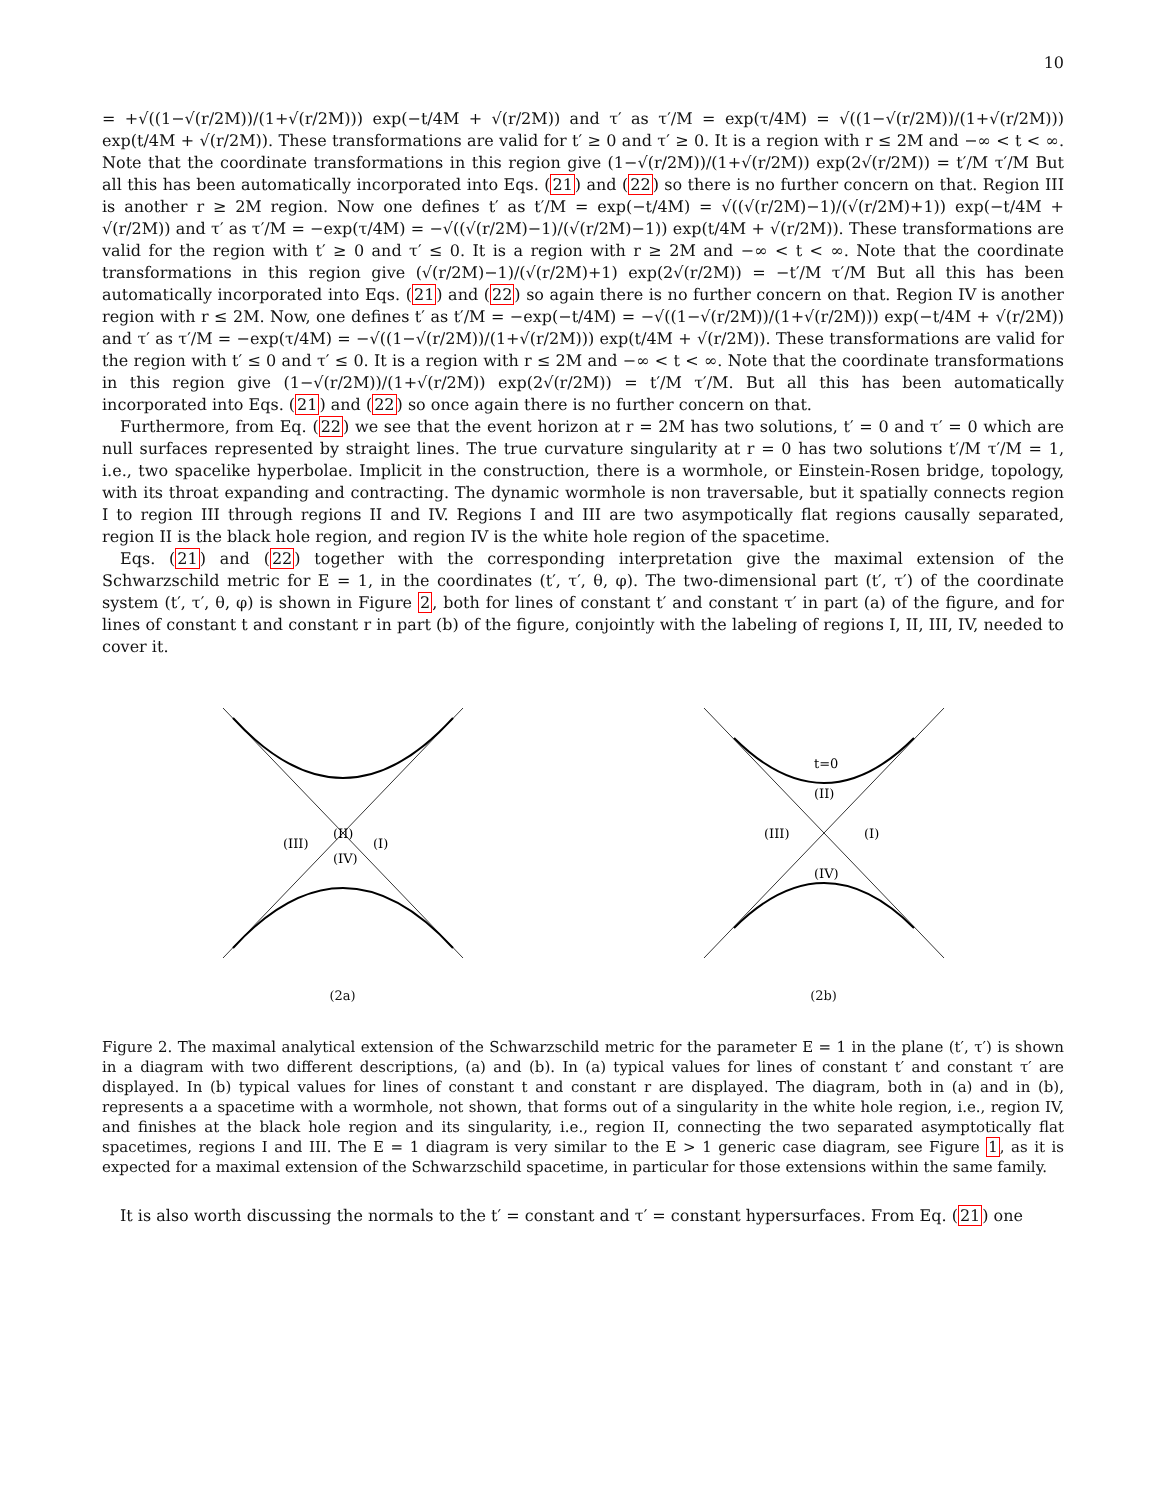10
= +√((1−√(r/2M))/(1+√(r/2M))) exp(−t/4M + √(r/2M)) and τ′ as τ′/M = exp(τ/4M) = √((1−√(r/2M))/(1+√(r/2M))) exp(t/4M + √(r/2M)). These transformations are valid for t′ ≥ 0 and τ′ ≥ 0. It is a region with r ≤ 2M and −∞ < t < ∞. Note that the coordinate transformations in this region give (1−√(r/2M))/(1+√(r/2M)) exp(2√(r/2M)) = t′/M τ′/M But all this has been automatically incorporated into Eqs. (21) and (22) so there is no further concern on that. Region III is another r ≥ 2M region. Now one defines t′ as t′/M = exp(−t/4M) = √((√(r/2M)−1)/(√(r/2M)+1)) exp(−t/4M + √(r/2M)) and τ′ as τ′/M = −exp(τ/4M) = −√((√(r/2M)−1)/(√(r/2M)−1)) exp(t/4M + √(r/2M)). These transformations are valid for the region with t′ ≥ 0 and τ′ ≤ 0. It is a region with r ≥ 2M and −∞ < t < ∞. Note that the coordinate transformations in this region give (√(r/2M)−1)/(√(r/2M)+1) exp(2√(r/2M)) = −t′/M τ′/M But all this has been automatically incorporated into Eqs. (21) and (22) so again there is no further concern on that. Region IV is another region with r ≤ 2M. Now, one defines t′ as t′/M = −exp(−t/4M) = −√((1−√(r/2M))/(1+√(r/2M))) exp(−t/4M + √(r/2M)) and τ′ as τ′/M = −exp(τ/4M) = −√((1−√(r/2M))/(1+√(r/2M))) exp(t/4M + √(r/2M)). These transformations are valid for the region with t′ ≤ 0 and τ′ ≤ 0. It is a region with r ≤ 2M and −∞ < t < ∞. Note that the coordinate transformations in this region give (1−√(r/2M))/(1+√(r/2M)) exp(2√(r/2M)) = t′/M τ′/M. But all this has been automatically incorporated into Eqs. (21) and (22) so once again there is no further concern on that.
Furthermore, from Eq. (22) we see that the event horizon at r = 2M has two solutions, t′ = 0 and τ′ = 0 which are null surfaces represented by straight lines. The true curvature singularity at r = 0 has two solutions t′/M τ′/M = 1, i.e., two spacelike hyperbolae. Implicit in the construction, there is a wormhole, or Einstein-Rosen bridge, topology, with its throat expanding and contracting. The dynamic wormhole is non traversable, but it spatially connects region I to region III through regions II and IV. Regions I and III are two asympotically flat regions causally separated, region II is the black hole region, and region IV is the white hole region of the spacetime.
Eqs. (21) and (22) together with the corresponding interpretation give the maximal extension of the Schwarzschild metric for E = 1, in the coordinates (t′, τ′, θ, φ). The two-dimensional part (t′, τ′) of the coordinate system (t′, τ′, θ, φ) is shown in Figure 2, both for lines of constant t′ and constant τ′ in part (a) of the figure, and for lines of constant t and constant r in part (b) of the figure, conjointly with the labeling of regions I, II, III, IV, needed to cover it.
(II)
(III)
(I)
(IV)
(2a)
(II)
(III)
(I)
(IV)
t=0
(2b)
Figure 2. The maximal analytical extension of the Schwarzschild metric for the parameter E = 1 in the plane (t′, τ′) is shown in a diagram with two different descriptions, (a) and (b). In (a) typical values for lines of constant t′ and constant τ′ are displayed. In (b) typical values for lines of constant t and constant r are displayed. The diagram, both in (a) and in (b), represents a a spacetime with a wormhole, not shown, that forms out of a singularity in the white hole region, i.e., region IV, and finishes at the black hole region and its singularity, i.e., region II, connecting the two separated asymptotically flat spacetimes, regions I and III. The E = 1 diagram is very similar to the E > 1 generic case diagram, see Figure 1, as it is expected for a maximal extension of the Schwarzschild spacetime, in particular for those extensions within the same family.
It is also worth discussing the normals to the t′ = constant and τ′ = constant hypersurfaces. From Eq. (21) one